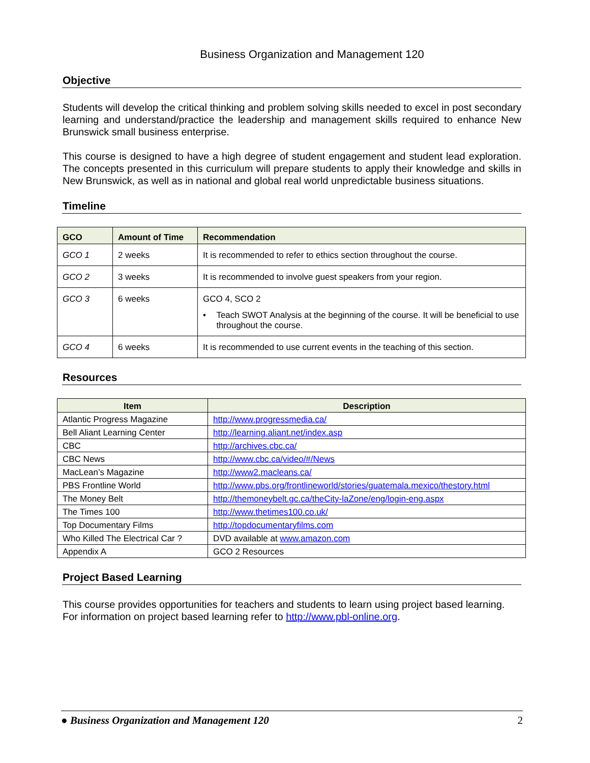Business Organization and Management 120
Objective
Students will develop the critical thinking and problem solving skills needed to excel in post secondary learning and understand/practice the leadership and management skills required to enhance New Brunswick small business enterprise.
This course is designed to have a high degree of student engagement and student lead exploration. The concepts presented in this curriculum will prepare students to apply their knowledge and skills in New Brunswick, as well as in national and global real world unpredictable business situations.
Timeline
| GCO | Amount of Time | Recommendation |
| --- | --- | --- |
| GCO 1 | 2 weeks | It is recommended to refer to ethics section throughout the course. |
| GCO 2 | 3 weeks | It is recommended to involve guest speakers from your region. |
| GCO 3 | 6 weeks | GCO 4, SCO 2 • Teach SWOT Analysis at the beginning of the course. It will be beneficial to use throughout the course. |
| GCO 4 | 6 weeks | It is recommended to use current events in the teaching of this section. |
Resources
| Item | Description |
| --- | --- |
| Atlantic Progress Magazine | http://www.progressmedia.ca/ |
| Bell Aliant Learning Center | http://learning.aliant.net/index.asp |
| CBC | http://archives.cbc.ca/ |
| CBC News | http://www.cbc.ca/video/#/News |
| MacLean’s Magazine | http://www2.macleans.ca/ |
| PBS Frontline World | http://www.pbs.org/frontlineworld/stories/guatemala.mexico/thestory.html |
| The Money Belt | http://themoneybelt.gc.ca/theCity-laZone/eng/login-eng.aspx |
| The Times 100 | http://www.thetimes100.co.uk/ |
| Top Documentary Films | http://topdocumentaryfilms.com |
| Who Killed The Electrical Car ? | DVD available at www.amazon.com |
| Appendix A | GCO 2 Resources |
Project Based Learning
This course provides opportunities for teachers and students to learn using project based learning. For information on project based learning refer to http://www.pbl-online.org.
● Business Organization and Management 120 2